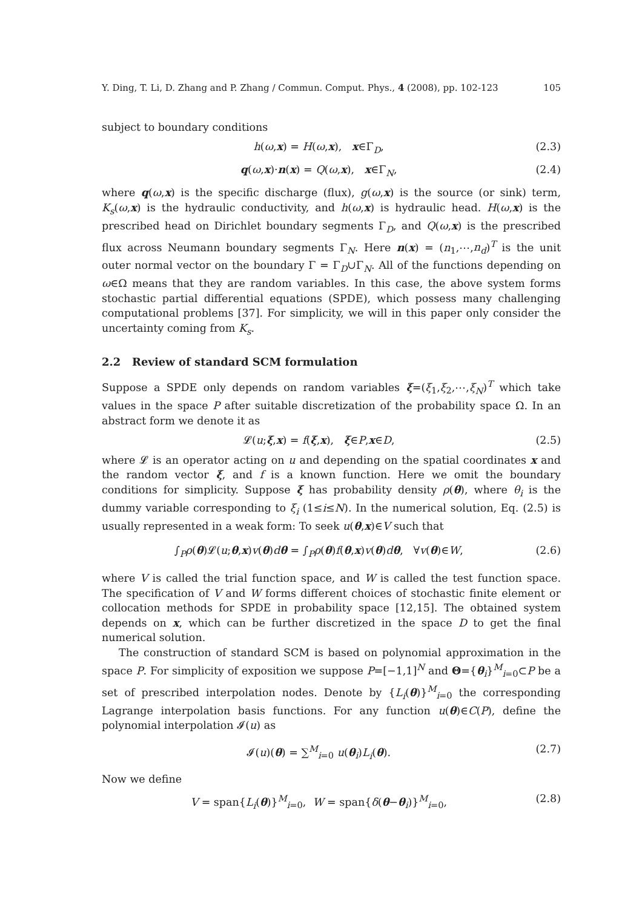Y. Ding, T. Li, D. Zhang and P. Zhang / Commun. Comput. Phys., 4 (2008), pp. 102-123 105
subject to boundary conditions
h(ω,x) = H(ω,x), x∈Γ<sub>D</sub>, (2.3)
q(ω,x)·n(x) = Q(ω,x), x∈Γ<sub>N</sub>, (2.4)
where q(ω,x) is the specific discharge (flux), g(ω,x) is the source (or sink) term, K<sub>s</sub>(ω,x) is the hydraulic conductivity, and h(ω,x) is hydraulic head. H(ω,x) is the prescribed head on Dirichlet boundary segments Γ<sub>D</sub>, and Q(ω,x) is the prescribed flux across Neumann boundary segments Γ<sub>N</sub>. Here n(x) = (n<sub>1</sub>,⋯,n<sub>d</sub>)<sup>T</sup> is the unit outer normal vector on the boundary Γ = Γ<sub>D</sub>∪Γ<sub>N</sub>. All of the functions depending on ω∈Ω means that they are random variables. In this case, the above system forms stochastic partial differential equations (SPDE), which possess many challenging computational problems [37]. For simplicity, we will in this paper only consider the uncertainty coming from K<sub>s</sub>.
2.2 Review of standard SCM formulation
Suppose a SPDE only depends on random variables ξ=(ξ<sub>1</sub>,ξ<sub>2</sub>,⋯,ξ<sub>N</sub>)<sup>T</sup> which take values in the space P after suitable discretization of the probability space Ω. In an abstract form we denote it as
𝓛(u;ξ,x) = f(ξ,x), ξ∈P,x∈D, (2.5)
where 𝓛 is an operator acting on u and depending on the spatial coordinates x and the random vector ξ, and f is a known function. Here we omit the boundary conditions for simplicity. Suppose ξ has probability density ρ(θ), where θ<sub>i</sub> is the dummy variable corresponding to ξ<sub>i</sub> (1≤i≤N). In the numerical solution, Eq. (2.5) is usually represented in a weak form: To seek u(θ,x)∈V such that
∫<sub>P</sub>ρ(θ)𝓛(u;θ,x)v(θ)dθ = ∫<sub>P</sub>ρ(θ)f(θ,x)v(θ)dθ, ∀v(θ)∈W, (2.6)
where V is called the trial function space, and W is called the test function space. The specification of V and W forms different choices of stochastic finite element or collocation methods for SPDE in probability space [12,15]. The obtained system depends on x, which can be further discretized in the space D to get the final numerical solution.
The construction of standard SCM is based on polynomial approximation in the space P. For simplicity of exposition we suppose P=[−1,1]<sup>N</sup> and Θ={θ<sub>i</sub>}<sup>M</sup><sub>i=0</sub>⊂P be a set of prescribed interpolation nodes. Denote by {L<sub>i</sub>(θ)}<sup>M</sup><sub>i=0</sub> the corresponding Lagrange interpolation basis functions. For any function u(θ)∈C(P), define the polynomial interpolation 𝓘(u) as
𝓘(u)(θ) = ∑<sup>M</sup><sub>i=0</sub> u(θ<sub>i</sub>)L<sub>i</sub>(θ). (2.7)
Now we define
V = span{L<sub>i</sub>(θ)}<sup>M</sup><sub>i=0</sub>, W = span{δ(θ−θ<sub>i</sub>)}<sup>M</sup><sub>i=0</sub>, (2.8)